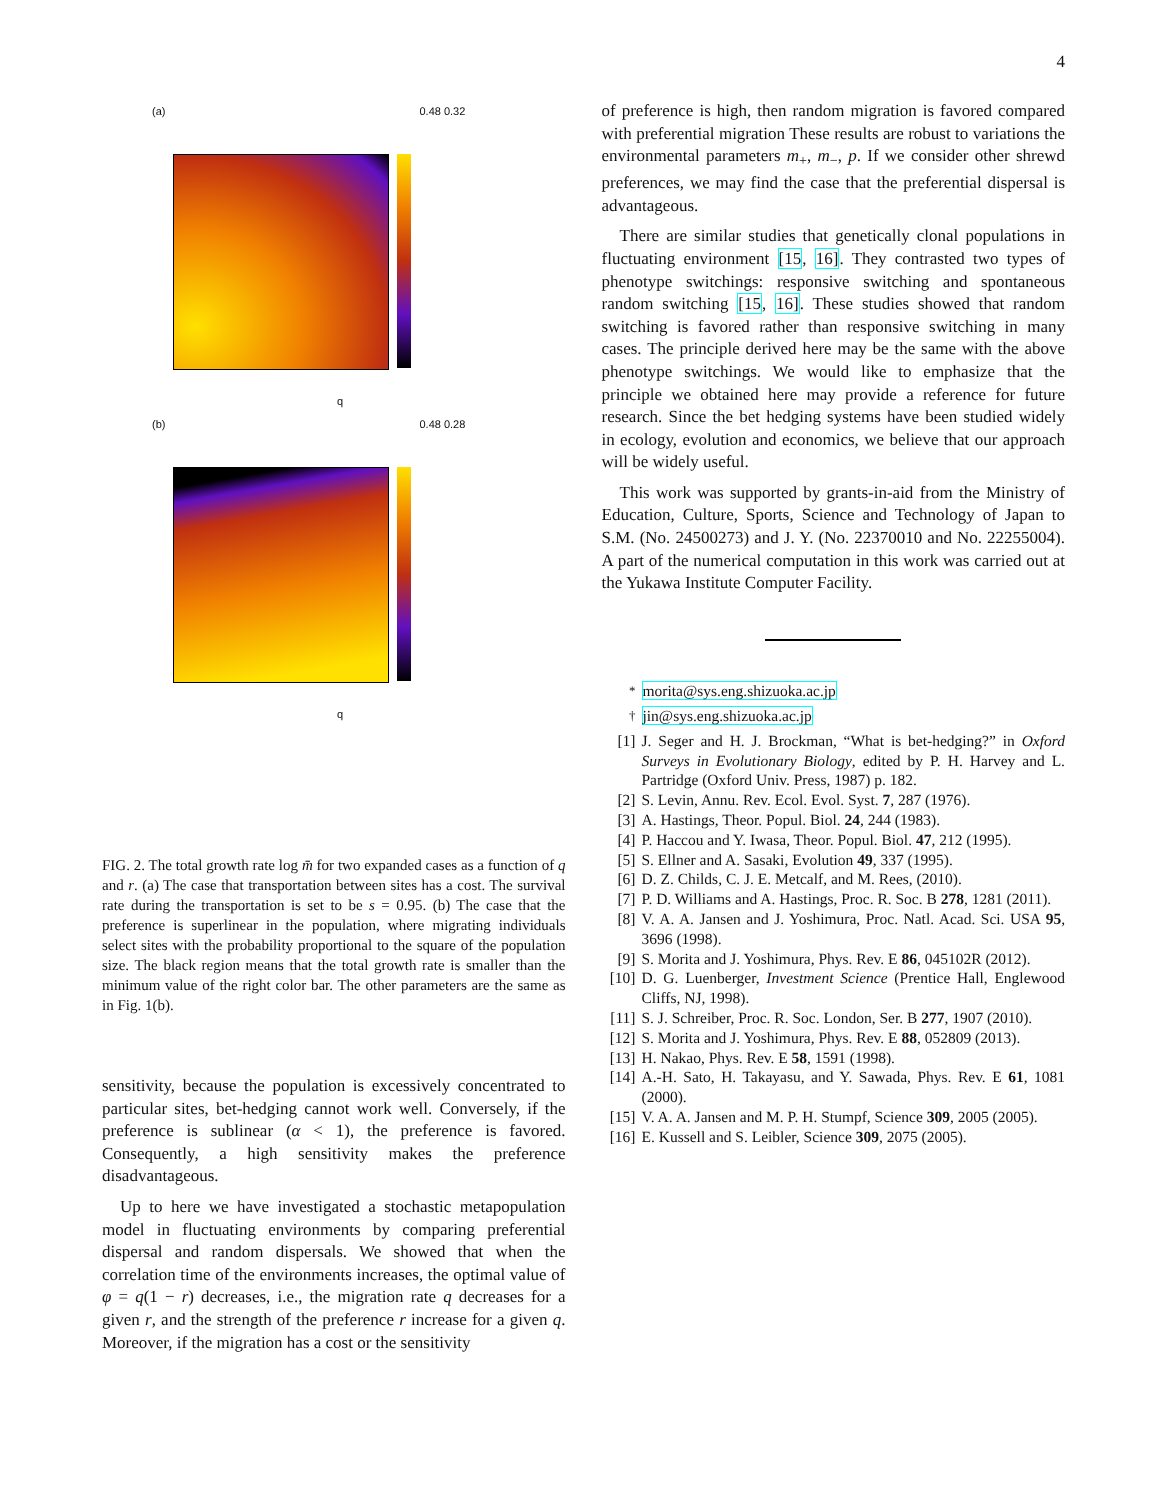4
(a) 0.48 0.32
q
(b) 0.48 0.28
q
FIG. 2. The total growth rate log m̄ for two expanded cases as a function of q and r. (a) The case that transportation between sites has a cost. The survival rate during the transportation is set to be s = 0.95. (b) The case that the preference is superlinear in the population, where migrating individuals select sites with the probability proportional to the square of the population size. The black region means that the total growth rate is smaller than the minimum value of the right color bar. The other parameters are the same as in Fig. 1(b).
sensitivity, because the population is excessively concentrated to particular sites, bet-hedging cannot work well. Conversely, if the preference is sublinear (α < 1), the preference is favored. Consequently, a high sensitivity makes the preference disadvantageous.
Up to here we have investigated a stochastic metapopulation model in fluctuating environments by comparing preferential dispersal and random dispersals. We showed that when the correlation time of the environments increases, the optimal value of φ = q(1 − r) decreases, i.e., the migration rate q decreases for a given r, and the strength of the preference r increase for a given q. Moreover, if the migration has a cost or the sensitivity
of preference is high, then random migration is favored compared with preferential migration These results are robust to variations the environmental parameters m<sub>+</sub>, m<sub>−</sub>, p. If we consider other shrewd preferences, we may find the case that the preferential dispersal is advantageous.
There are similar studies that genetically clonal populations in fluctuating environment [15, 16]. They contrasted two types of phenotype switchings: responsive switching and spontaneous random switching [15, 16]. These studies showed that random switching is favored rather than responsive switching in many cases. The principle derived here may be the same with the above phenotype switchings. We would like to emphasize that the principle we obtained here may provide a reference for future research. Since the bet hedging systems have been studied widely in ecology, evolution and economics, we believe that our approach will be widely useful.
This work was supported by grants-in-aid from the Ministry of Education, Culture, Sports, Science and Technology of Japan to S.M. (No. 24500273) and J. Y. (No. 22370010 and No. 22255004). A part of the numerical computation in this work was carried out at the Yukawa Institute Computer Facility.
<sup>*</sup> morita@sys.eng.shizuoka.ac.jp
<sup>†</sup> jin@sys.eng.shizuoka.ac.jp
[1] J. Seger and H. J. Brockman, “What is bet-hedging?” in Oxford Surveys in Evolutionary Biology, edited by P. H. Harvey and L. Partridge (Oxford Univ. Press, 1987) p. 182.
[2] S. Levin, Annu. Rev. Ecol. Evol. Syst. 7, 287 (1976).
[3] A. Hastings, Theor. Popul. Biol. 24, 244 (1983).
[4] P. Haccou and Y. Iwasa, Theor. Popul. Biol. 47, 212 (1995).
[5] S. Ellner and A. Sasaki, Evolution 49, 337 (1995).
[6] D. Z. Childs, C. J. E. Metcalf, and M. Rees, (2010).
[7] P. D. Williams and A. Hastings, Proc. R. Soc. B 278, 1281 (2011).
[8] V. A. A. Jansen and J. Yoshimura, Proc. Natl. Acad. Sci. USA 95, 3696 (1998).
[9] S. Morita and J. Yoshimura, Phys. Rev. E 86, 045102R (2012).
[10] D. G. Luenberger, Investment Science (Prentice Hall, Englewood Cliffs, NJ, 1998).
[11] S. J. Schreiber, Proc. R. Soc. London, Ser. B 277, 1907 (2010).
[12] S. Morita and J. Yoshimura, Phys. Rev. E 88, 052809 (2013).
[13] H. Nakao, Phys. Rev. E 58, 1591 (1998).
[14] A.-H. Sato, H. Takayasu, and Y. Sawada, Phys. Rev. E 61, 1081 (2000).
[15] V. A. A. Jansen and M. P. H. Stumpf, Science 309, 2005 (2005).
[16] E. Kussell and S. Leibler, Science 309, 2075 (2005).